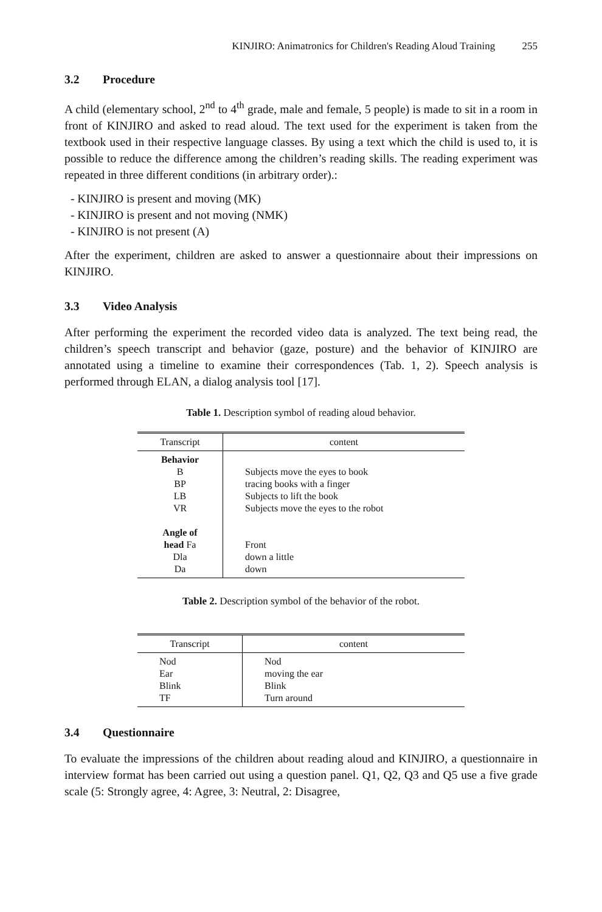KINJIRO: Animatronics for Children's Reading Aloud Training 255
3.2 Procedure
A child (elementary school, 2<sup>nd</sup> to 4<sup>th</sup> grade, male and female, 5 people) is made to sit in a room in front of KINJIRO and asked to read aloud. The text used for the experiment is taken from the textbook used in their respective language classes. By using a text which the child is used to, it is possible to reduce the difference among the children’s reading skills. The reading experiment was repeated in three different conditions (in arbitrary order).:
- KINJIRO is present and moving (MK)
- KINJIRO is present and not moving (NMK)
- KINJIRO is not present (A)
After the experiment, children are asked to answer a questionnaire about their impressions on KINJIRO.
3.3 Video Analysis
After performing the experiment the recorded video data is analyzed. The text being read, the children’s speech transcript and behavior (gaze, posture) and the behavior of KINJIRO are annotated using a timeline to examine their correspondences (Tab. 1, 2). Speech analysis is performed through ELAN, a dialog analysis tool [17].
Table 1. Description symbol of reading aloud behavior.
| Transcript | content |
| --- | --- |
| Behavior B BP LB VR Angle of head Fa Dla Da | Subjects move the eyes to book tracing books with a finger Subjects to lift the book Subjects move the eyes to the robot Front down a little down |
Table 2. Description symbol of the behavior of the robot.
| Transcript | content |
| --- | --- |
| Nod Ear Blink TF | Nod moving the ear Blink Turn around |
3.4 Questionnaire
To evaluate the impressions of the children about reading aloud and KINJIRO, a questionnaire in interview format has been carried out using a question panel. Q1, Q2, Q3 and Q5 use a five grade scale (5: Strongly agree, 4: Agree, 3: Neutral, 2: Disagree,